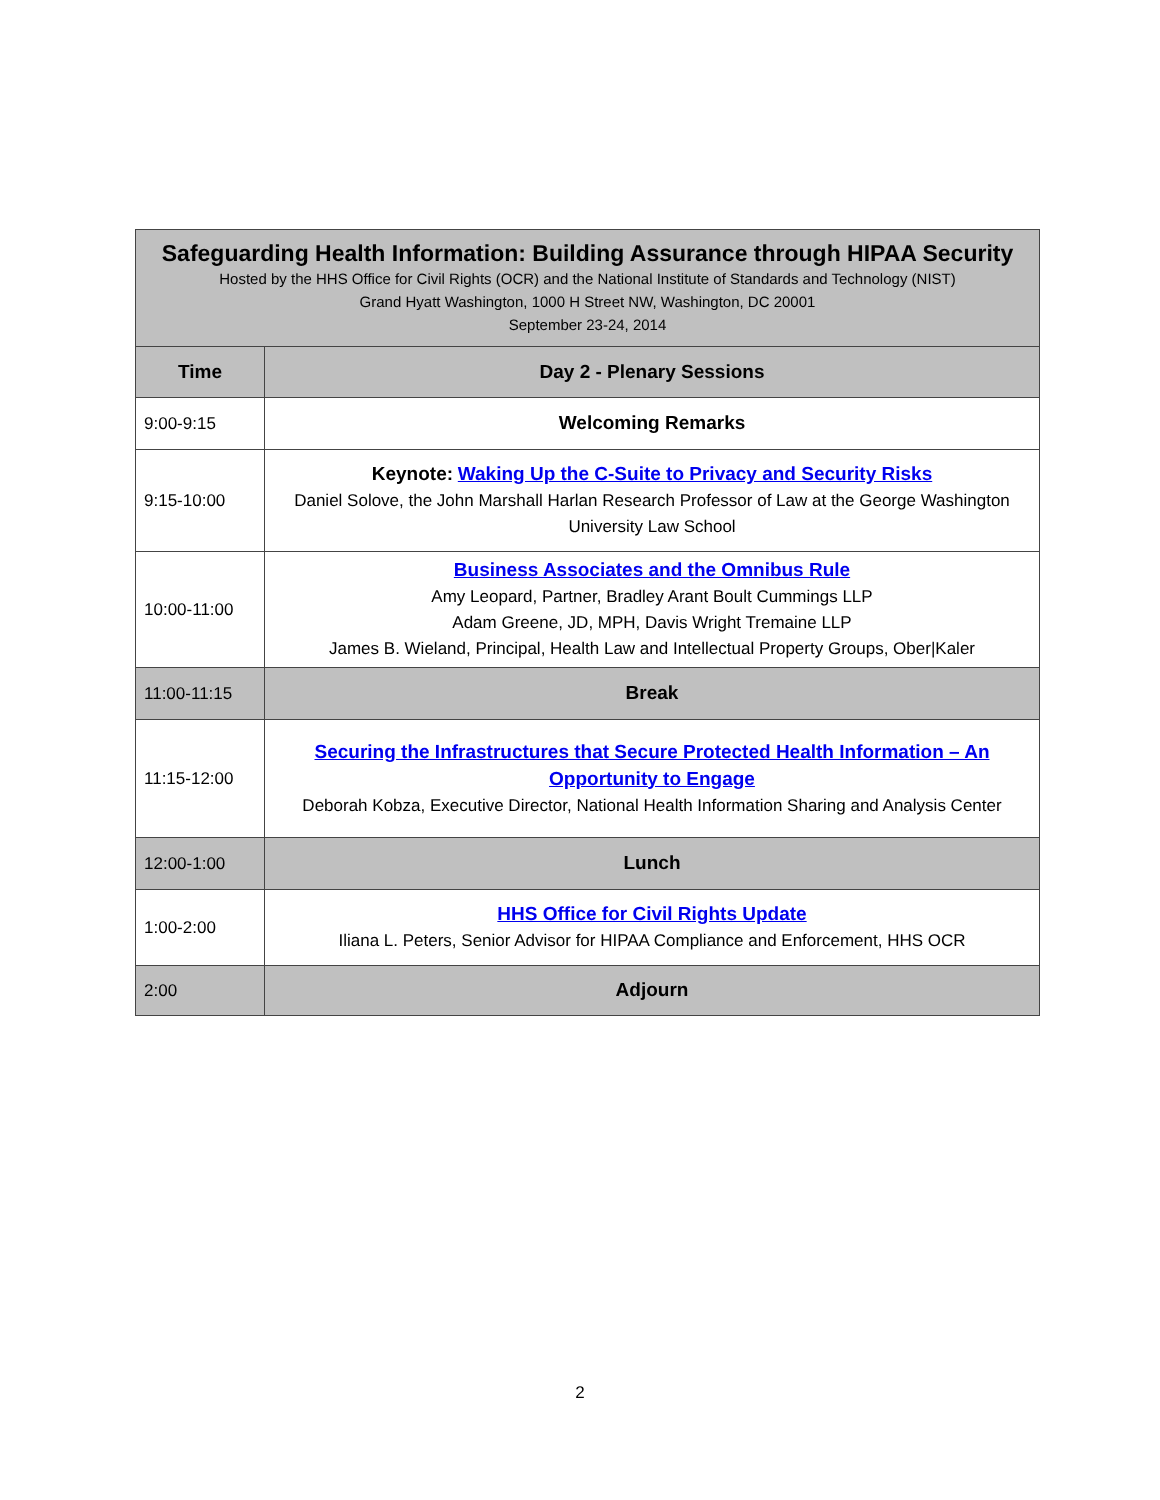| Safeguarding Health Information: Building Assurance through HIPAA Security Hosted by the HHS Office for Civil Rights (OCR) and the National Institute of Standards and Technology (NIST) Grand Hyatt Washington, 1000 H Street NW, Washington, DC 20001 September 23-24, 2014 | |
| Time | Day 2 - Plenary Sessions |
| 9:00-9:15 | Welcoming Remarks |
| 9:15-10:00 | Keynote: Waking Up the C-Suite to Privacy and Security Risks Daniel Solove, the John Marshall Harlan Research Professor of Law at the George Washington University Law School |
| 10:00-11:00 | Business Associates and the Omnibus Rule Amy Leopard, Partner, Bradley Arant Boult Cummings LLP Adam Greene, JD, MPH, Davis Wright Tremaine LLP James B. Wieland, Principal, Health Law and Intellectual Property Groups, Ober/Kaler |
| 11:00-11:15 | Break |
| 11:15-12:00 | Securing the Infrastructures that Secure Protected Health Information – An Opportunity to Engage Deborah Kobza, Executive Director, National Health Information Sharing and Analysis Center |
| 12:00-1:00 | Lunch |
| 1:00-2:00 | HHS Office for Civil Rights Update Iliana L. Peters, Senior Advisor for HIPAA Compliance and Enforcement, HHS OCR |
| 2:00 | Adjourn |
2